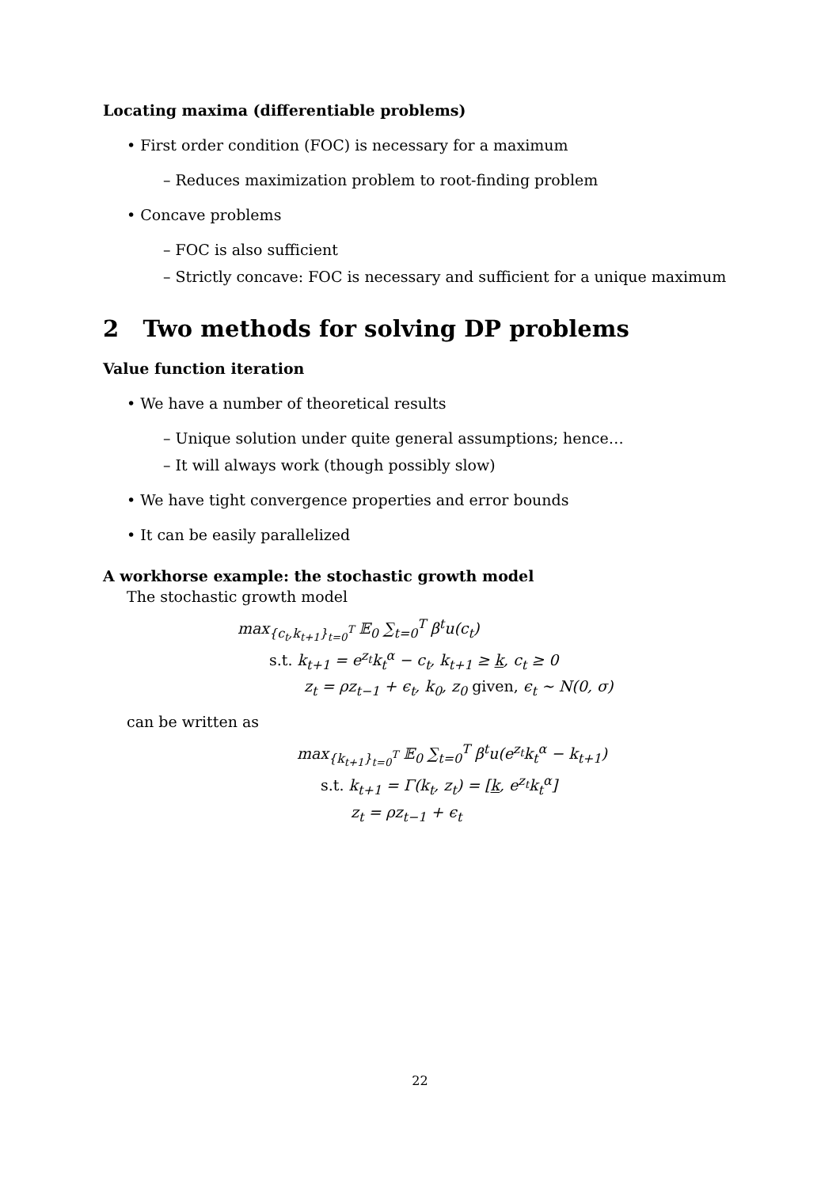Locating maxima (differentiable problems)
• First order condition (FOC) is necessary for a maximum
– Reduces maximization problem to root-finding problem
• Concave problems
– FOC is also sufficient
– Strictly concave: FOC is necessary and sufficient for a unique maximum
2 Two methods for solving DP problems
Value function iteration
• We have a number of theoretical results
– Unique solution under quite general assumptions; hence…
– It will always work (though possibly slow)
• We have tight convergence properties and error bounds
• It can be easily parallelized
A workhorse example: the stochastic growth model
The stochastic growth model
max<sub>{c<sub>t</sub>,k<sub>t+1</sub>}<sub>t=0</sub><sup>T</sup></sub> 𝔼<sub>0</sub> ∑<sub>t=0</sub><sup>T</sup> β<sup>t</sup>u(c<sub>t</sub>)
s.t. k<sub>t+1</sub> = e<sup>z<sub>t</sub></sup>k<sub>t</sub><sup>α</sup> − c<sub>t</sub>, k<sub>t+1</sub> ≥ k, c<sub>t</sub> ≥ 0
z<sub>t</sub> = ρz<sub>t−1</sub> + ϵ<sub>t</sub>, k<sub>0</sub>, z<sub>0</sub> given, ϵ<sub>t</sub> ∼ N(0, σ)
can be written as
max<sub>{k<sub>t+1</sub>}<sub>t=0</sub><sup>T</sup></sub> 𝔼<sub>0</sub> ∑<sub>t=0</sub><sup>T</sup> β<sup>t</sup>u(e<sup>z<sub>t</sub></sup>k<sub>t</sub><sup>α</sup> − k<sub>t+1</sub>)
s.t. k<sub>t+1</sub> = Γ(k<sub>t</sub>, z<sub>t</sub>) = [k, e<sup>z<sub>t</sub></sup>k<sub>t</sub><sup>α</sup>]
z<sub>t</sub> = ρz<sub>t−1</sub> + ϵ<sub>t</sub>
22